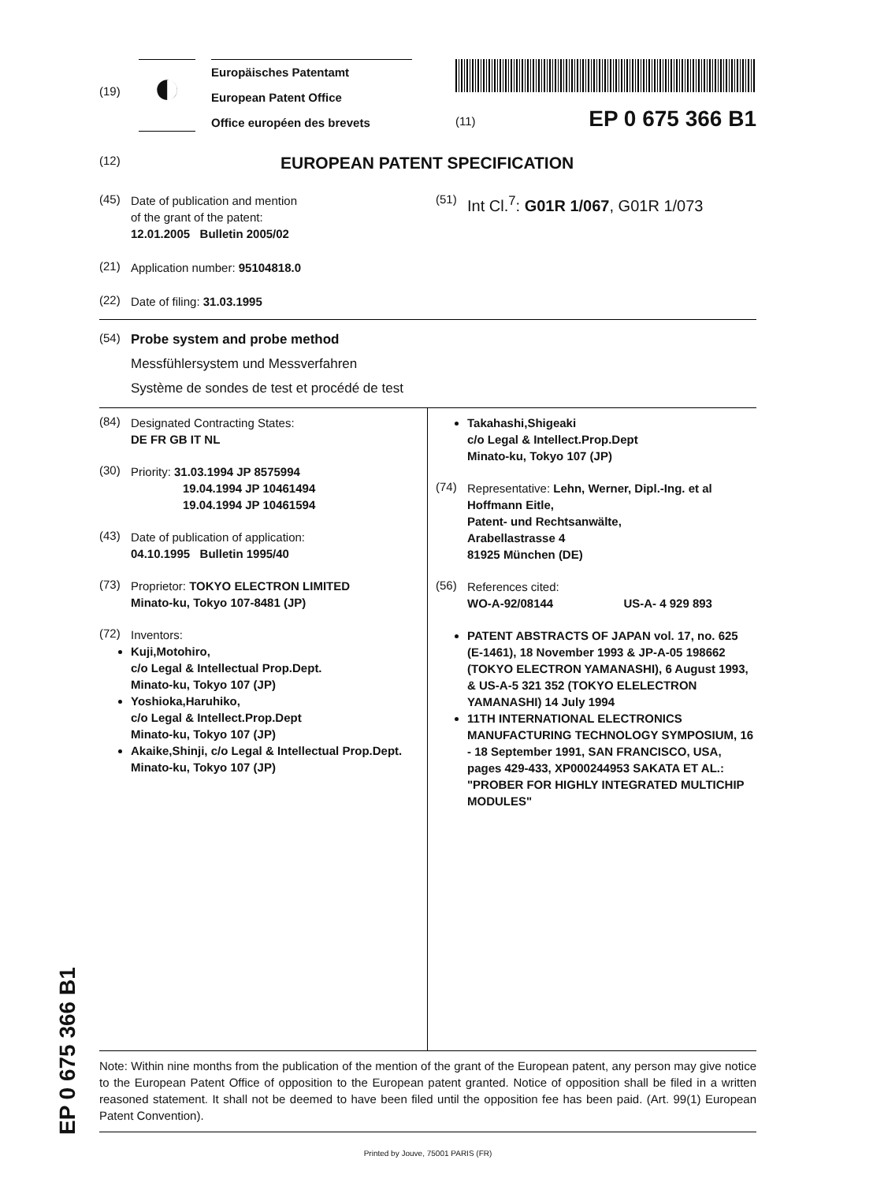EP 0 675 366 B1
(19)
◐
Europäisches Patentamt
European Patent Office
Office européen des brevets
(11) EP 0 675 366 B1
(12)
EUROPEAN PATENT SPECIFICATION
(45)
Date of publication and mention
of the grant of the patent:
12.01.2005 Bulletin 2005/02
(21)
Application number: 95104818.0
(22)
Date of filing: 31.03.1995
(51)
Int Cl.<sup>7</sup>: G01R 1/067, G01R 1/073
(54)
Probe system and probe method
Messfühlersystem und Messverfahren
Système de sondes de test et procédé de test
(84)
Designated Contracting States:
DE FR GB IT NL
(30)
Priority: 31.03.1994 JP 8575994
19.04.1994 JP 10461494
19.04.1994 JP 10461594
(43)
Date of publication of application:
04.10.1995 Bulletin 1995/40
(73)
Proprietor: TOKYO ELECTRON LIMITED
Minato-ku, Tokyo 107-8481 (JP)
(72)
Inventors:
Kuji,Motohiro,
c/o Legal & Intellectual Prop.Dept.
Minato-ku, Tokyo 107 (JP)
Yoshioka,Haruhiko,
c/o Legal & Intellect.Prop.Dept
Minato-ku, Tokyo 107 (JP)
Akaike,Shinji, c/o Legal & Intellectual Prop.Dept.
Minato-ku, Tokyo 107 (JP)
Takahashi,Shigeaki
c/o Legal & Intellect.Prop.Dept
Minato-ku, Tokyo 107 (JP)
(74)
Representative: Lehn, Werner, Dipl.-Ing. et al
Hoffmann Eitle,
Patent- und Rechtsanwälte,
Arabellastrasse 4
81925 München (DE)
(56)
References cited:
WO-A-92/08144 US-A- 4 929 893
PATENT ABSTRACTS OF JAPAN vol. 17, no. 625 (E-1461), 18 November 1993 & JP-A-05 198662 (TOKYO ELECTRON YAMANASHI), 6 August 1993, & US-A-5 321 352 (TOKYO ELELECTRON YAMANASHI) 14 July 1994
11TH INTERNATIONAL ELECTRONICS MANUFACTURING TECHNOLOGY SYMPOSIUM, 16 - 18 September 1991, SAN FRANCISCO, USA, pages 429-433, XP000244953 SAKATA ET AL.: "PROBER FOR HIGHLY INTEGRATED MULTICHIP MODULES"
Note: Within nine months from the publication of the mention of the grant of the European patent, any person may give notice to the European Patent Office of opposition to the European patent granted. Notice of opposition shall be filed in a written reasoned statement. It shall not be deemed to have been filed until the opposition fee has been paid. (Art. 99(1) European Patent Convention).
Printed by Jouve, 75001 PARIS (FR)